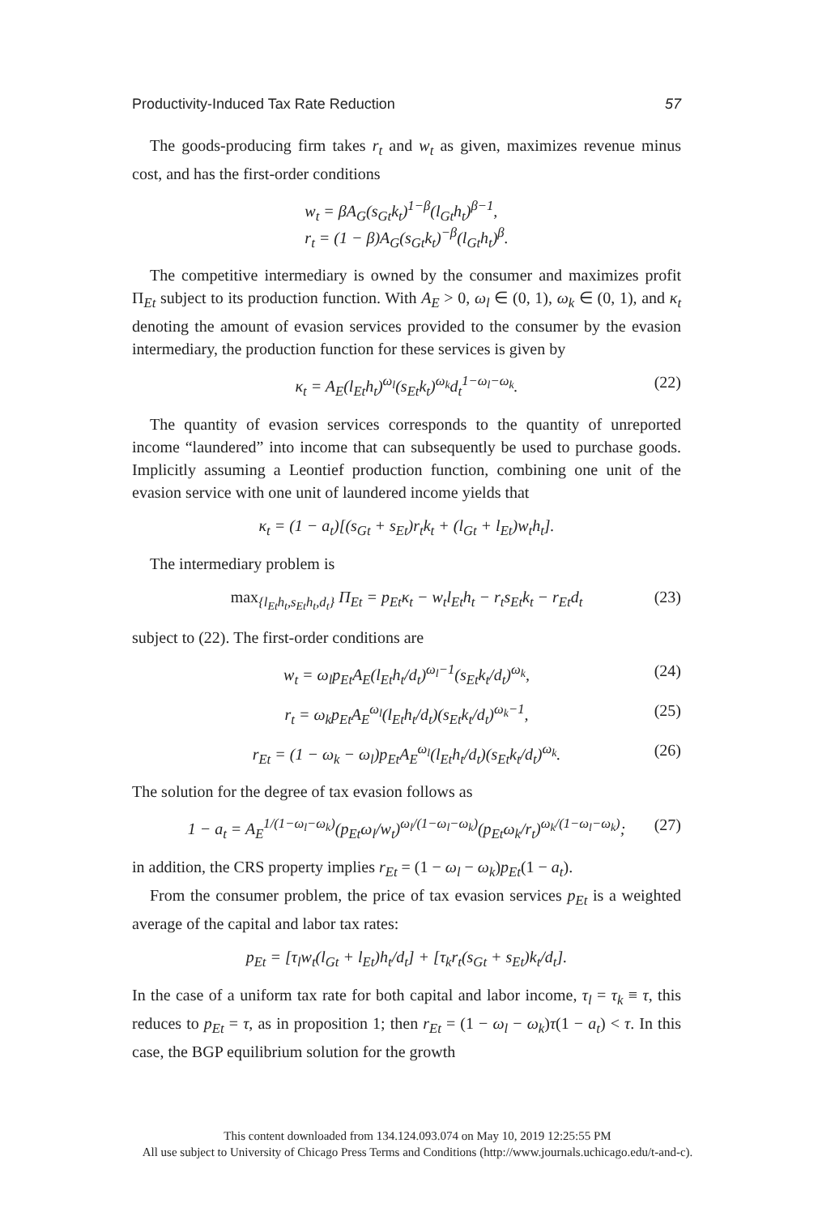Productivity-Induced Tax Rate Reduction 57
The goods-producing firm takes r<sub>t</sub> and w<sub>t</sub> as given, maximizes revenue minus cost, and has the first-order conditions
w<sub>t</sub> = βA<sub>G</sub>(s<sub>Gt</sub>k<sub>t</sub>)<sup>1−β</sup>(l<sub>Gt</sub>h<sub>t</sub>)<sup>β−1</sup>,
r<sub>t</sub> = (1 − β)A<sub>G</sub>(s<sub>Gt</sub>k<sub>t</sub>)<sup>−β</sup>(l<sub>Gt</sub>h<sub>t</sub>)<sup>β</sup>.
The competitive intermediary is owned by the consumer and maximizes profit Π<sub>Et</sub> subject to its production function. With A<sub>E</sub> > 0, ω<sub>l</sub> ∈ (0, 1), ω<sub>k</sub> ∈ (0, 1), and κ<sub>t</sub> denoting the amount of evasion services provided to the consumer by the evasion intermediary, the production function for these services is given by
κ<sub>t</sub> = A<sub>E</sub>(l<sub>Et</sub>h<sub>t</sub>)<sup>ω<sub>l</sub></sup>(s<sub>Et</sub>k<sub>t</sub>)<sup>ω<sub>k</sub></sup>d<sub>t</sub><sup>1−ω<sub>l</sub>−ω<sub>k</sub></sup>. (22)
The quantity of evasion services corresponds to the quantity of unreported income “laundered” into income that can subsequently be used to purchase goods. Implicitly assuming a Leontief production function, combining one unit of the evasion service with one unit of laundered income yields that
κ<sub>t</sub> = (1 − a<sub>t</sub>)[(s<sub>Gt</sub> + s<sub>Et</sub>)r<sub>t</sub>k<sub>t</sub> + (l<sub>Gt</sub> + l<sub>Et</sub>)w<sub>t</sub>h<sub>t</sub>].
The intermediary problem is
max<sub>{l<sub>Et</sub>h<sub>t</sub>,s<sub>Et</sub>h<sub>t</sub>,d<sub>t</sub>}</sub> Π<sub>Et</sub> = p<sub>Et</sub>κ<sub>t</sub> − w<sub>t</sub>l<sub>Et</sub>h<sub>t</sub> − r<sub>t</sub>s<sub>Et</sub>k<sub>t</sub> − r<sub>Et</sub>d<sub>t</sub> (23)
subject to (22). The first-order conditions are
w<sub>t</sub> = ω<sub>l</sub>p<sub>Et</sub>A<sub>E</sub>(l<sub>Et</sub>h<sub>t</sub>/d<sub>t</sub>)<sup>ω<sub>l</sub>−1</sup>(s<sub>Et</sub>k<sub>t</sub>/d<sub>t</sub>)<sup>ω<sub>k</sub></sup>, (24)
r<sub>t</sub> = ω<sub>k</sub>p<sub>Et</sub>A<sub>E</sub><sup>ω<sub>l</sub></sup>(l<sub>Et</sub>h<sub>t</sub>/d<sub>t</sub>)(s<sub>Et</sub>k<sub>t</sub>/d<sub>t</sub>)<sup>ω<sub>k</sub>−1</sup>, (25)
r<sub>Et</sub> = (1 − ω<sub>k</sub> − ω<sub>l</sub>)p<sub>Et</sub>A<sub>E</sub><sup>ω<sub>l</sub></sup>(l<sub>Et</sub>h<sub>t</sub>/d<sub>t</sub>)(s<sub>Et</sub>k<sub>t</sub>/d<sub>t</sub>)<sup>ω<sub>k</sub></sup>. (26)
The solution for the degree of tax evasion follows as
1 − a<sub>t</sub> = A<sub>E</sub><sup>1/(1−ω<sub>l</sub>−ω<sub>k</sub>)</sup>(p<sub>Et</sub>ω<sub>l</sub>/w<sub>t</sub>)<sup>ω<sub>l</sub>/(1−ω<sub>l</sub>−ω<sub>k</sub>)</sup>(p<sub>Et</sub>ω<sub>k</sub>/r<sub>t</sub>)<sup>ω<sub>k</sub>/(1−ω<sub>l</sub>−ω<sub>k</sub>)</sup>; (27)
in addition, the CRS property implies r<sub>Et</sub> = (1 − ω<sub>l</sub> − ω<sub>k</sub>)p<sub>Et</sub>(1 − a<sub>t</sub>).
From the consumer problem, the price of tax evasion services p<sub>Et</sub> is a weighted average of the capital and labor tax rates:
p<sub>Et</sub> = [τ<sub>l</sub>w<sub>t</sub>(l<sub>Gt</sub> + l<sub>Et</sub>)h<sub>t</sub>/d<sub>t</sub>] + [τ<sub>k</sub>r<sub>t</sub>(s<sub>Gt</sub> + s<sub>Et</sub>)k<sub>t</sub>/d<sub>t</sub>].
In the case of a uniform tax rate for both capital and labor income, τ<sub>l</sub> = τ<sub>k</sub> ≡ τ, this reduces to p<sub>Et</sub> = τ, as in proposition 1; then r<sub>Et</sub> = (1 − ω<sub>l</sub> − ω<sub>k</sub>)τ(1 − a<sub>t</sub>) < τ. In this case, the BGP equilibrium solution for the growth
This content downloaded from 134.124.093.074 on May 10, 2019 12:25:55 PM
All use subject to University of Chicago Press Terms and Conditions (http://www.journals.uchicago.edu/t-and-c).